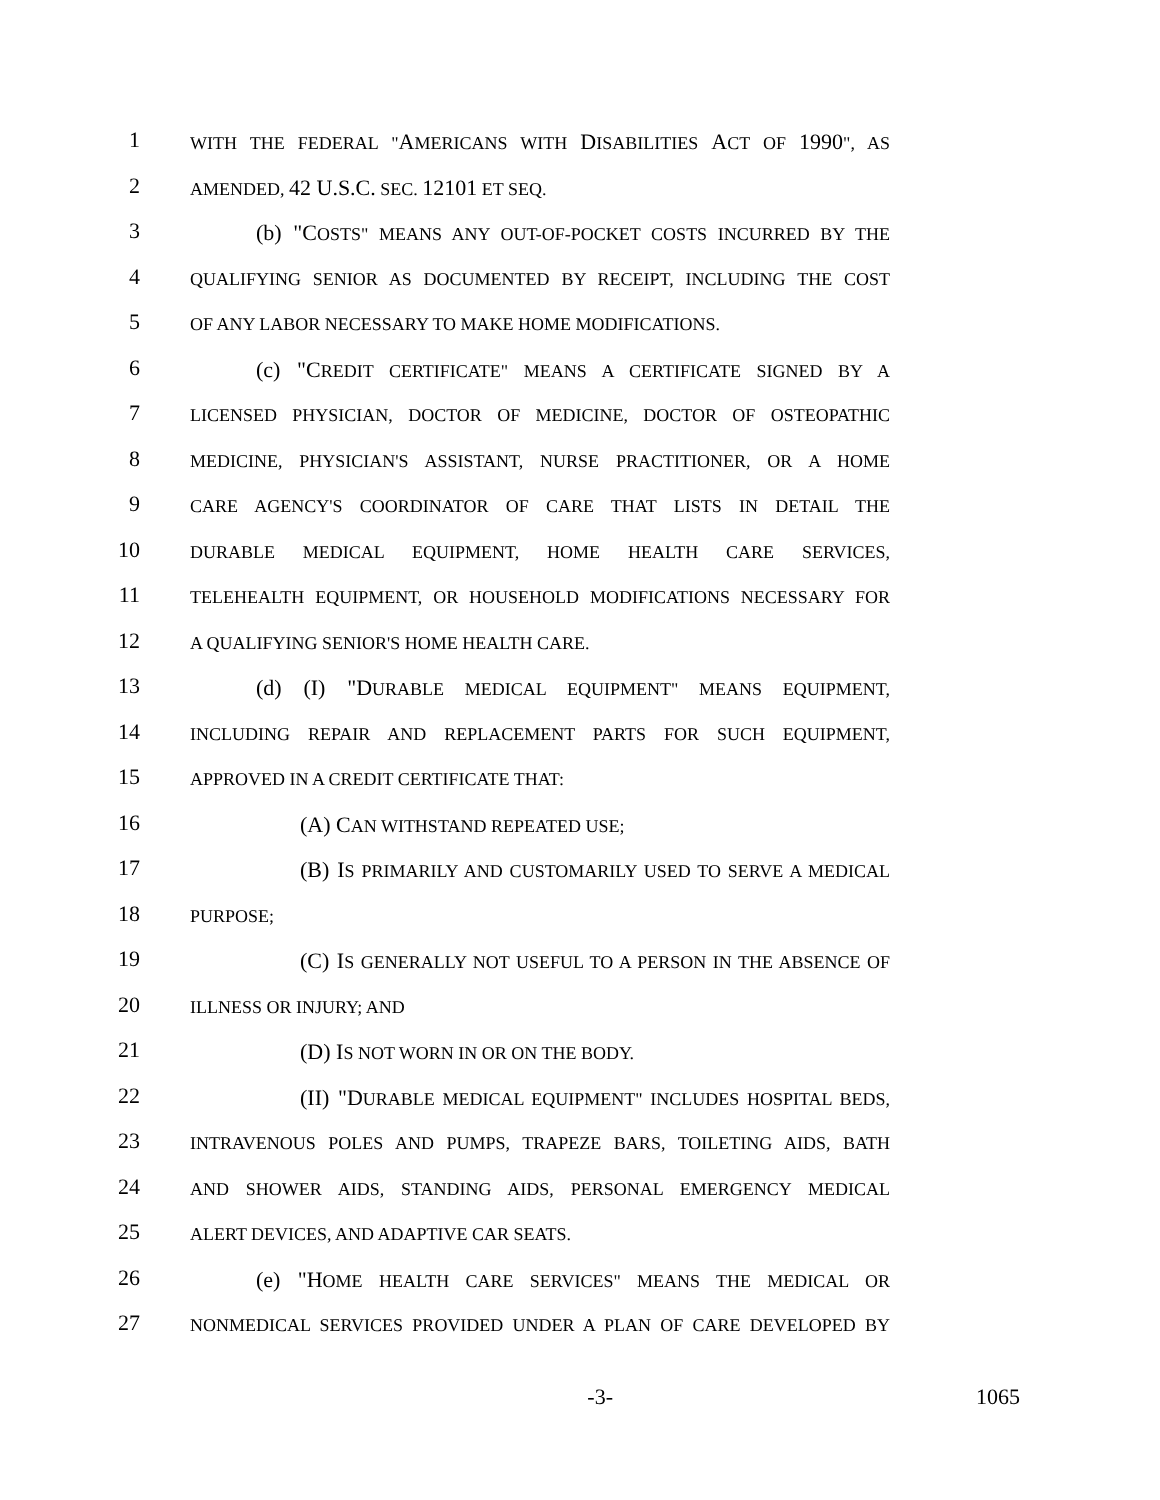1
WITH THE FEDERAL "AMERICANS WITH DISABILITIES ACT OF 1990", AS
2
AMENDED, 42 U.S.C. SEC. 12101 ET SEQ.
3
(b) "COSTS" MEANS ANY OUT-OF-POCKET COSTS INCURRED BY THE
4
QUALIFYING SENIOR AS DOCUMENTED BY RECEIPT, INCLUDING THE COST
5
OF ANY LABOR NECESSARY TO MAKE HOME MODIFICATIONS.
6
(c) "CREDIT CERTIFICATE" MEANS A CERTIFICATE SIGNED BY A
7
LICENSED PHYSICIAN, DOCTOR OF MEDICINE, DOCTOR OF OSTEOPATHIC
8
MEDICINE, PHYSICIAN'S ASSISTANT, NURSE PRACTITIONER, OR A HOME
9
CARE AGENCY'S COORDINATOR OF CARE THAT LISTS IN DETAIL THE
10
DURABLE MEDICAL EQUIPMENT, HOME HEALTH CARE SERVICES,
11
TELEHEALTH EQUIPMENT, OR HOUSEHOLD MODIFICATIONS NECESSARY FOR
12
A QUALIFYING SENIOR'S HOME HEALTH CARE.
13
(d) (I) "DURABLE MEDICAL EQUIPMENT" MEANS EQUIPMENT,
14
INCLUDING REPAIR AND REPLACEMENT PARTS FOR SUCH EQUIPMENT,
15
APPROVED IN A CREDIT CERTIFICATE THAT:
16
(A) CAN WITHSTAND REPEATED USE;
17
(B) IS PRIMARILY AND CUSTOMARILY USED TO SERVE A MEDICAL
18
PURPOSE;
19
(C) IS GENERALLY NOT USEFUL TO A PERSON IN THE ABSENCE OF
20
ILLNESS OR INJURY; AND
21
(D) IS NOT WORN IN OR ON THE BODY.
22
(II) "DURABLE MEDICAL EQUIPMENT" INCLUDES HOSPITAL BEDS,
23
INTRAVENOUS POLES AND PUMPS, TRAPEZE BARS, TOILETING AIDS, BATH
24
AND SHOWER AIDS, STANDING AIDS, PERSONAL EMERGENCY MEDICAL
25
ALERT DEVICES, AND ADAPTIVE CAR SEATS.
26
(e) "HOME HEALTH CARE SERVICES" MEANS THE MEDICAL OR
27
NONMEDICAL SERVICES PROVIDED UNDER A PLAN OF CARE DEVELOPED BY
-3- 1065